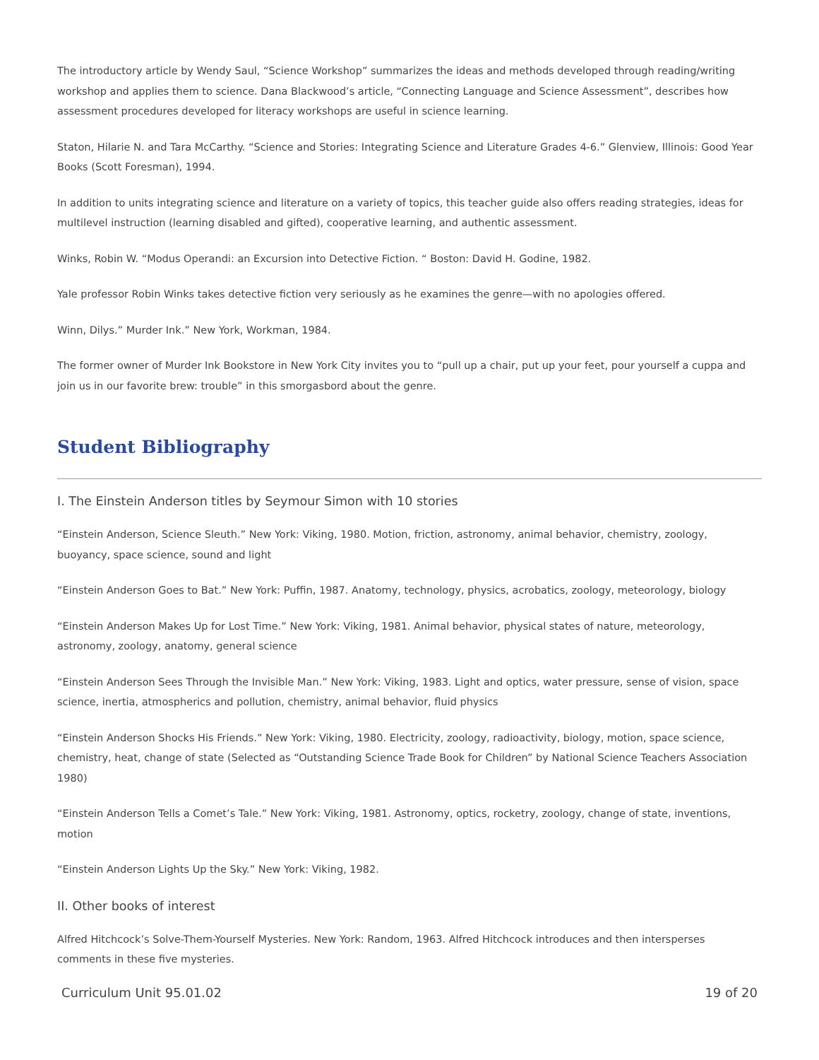The introductory article by Wendy Saul, “Science Workshop” summarizes the ideas and methods developed through reading/writing workshop and applies them to science. Dana Blackwood’s article, “Connecting Language and Science Assessment”, describes how assessment procedures developed for literacy workshops are useful in science learning.
Staton, Hilarie N. and Tara McCarthy. “Science and Stories: Integrating Science and Literature Grades 4-6.” Glenview, Illinois: Good Year Books (Scott Foresman), 1994.
In addition to units integrating science and literature on a variety of topics, this teacher guide also offers reading strategies, ideas for multilevel instruction (learning disabled and gifted), cooperative learning, and authentic assessment.
Winks, Robin W. “Modus Operandi: an Excursion into Detective Fiction. “ Boston: David H. Godine, 1982.
Yale professor Robin Winks takes detective fiction very seriously as he examines the genre—with no apologies offered.
Winn, Dilys.” Murder Ink.” New York, Workman, 1984.
The former owner of Murder Ink Bookstore in New York City invites you to “pull up a chair, put up your feet, pour yourself a cuppa and join us in our favorite brew: trouble” in this smorgasbord about the genre.
Student Bibliography
I. The Einstein Anderson titles by Seymour Simon with 10 stories
“Einstein Anderson, Science Sleuth.” New York: Viking, 1980. Motion, friction, astronomy, animal behavior, chemistry, zoology, buoyancy, space science, sound and light
“Einstein Anderson Goes to Bat.” New York: Puffin, 1987. Anatomy, technology, physics, acrobatics, zoology, meteorology, biology
“Einstein Anderson Makes Up for Lost Time.” New York: Viking, 1981. Animal behavior, physical states of nature, meteorology, astronomy, zoology, anatomy, general science
“Einstein Anderson Sees Through the Invisible Man.” New York: Viking, 1983. Light and optics, water pressure, sense of vision, space science, inertia, atmospherics and pollution, chemistry, animal behavior, fluid physics
“Einstein Anderson Shocks His Friends.” New York: Viking, 1980. Electricity, zoology, radioactivity, biology, motion, space science, chemistry, heat, change of state (Selected as “Outstanding Science Trade Book for Children” by National Science Teachers Association 1980)
“Einstein Anderson Tells a Comet’s Tale.” New York: Viking, 1981. Astronomy, optics, rocketry, zoology, change of state, inventions, motion
“Einstein Anderson Lights Up the Sky.” New York: Viking, 1982.
II. Other books of interest
Alfred Hitchcock’s Solve-Them-Yourself Mysteries. New York: Random, 1963. Alfred Hitchcock introduces and then intersperses comments in these five mysteries.
Curriculum Unit 95.01.02 19 of 20